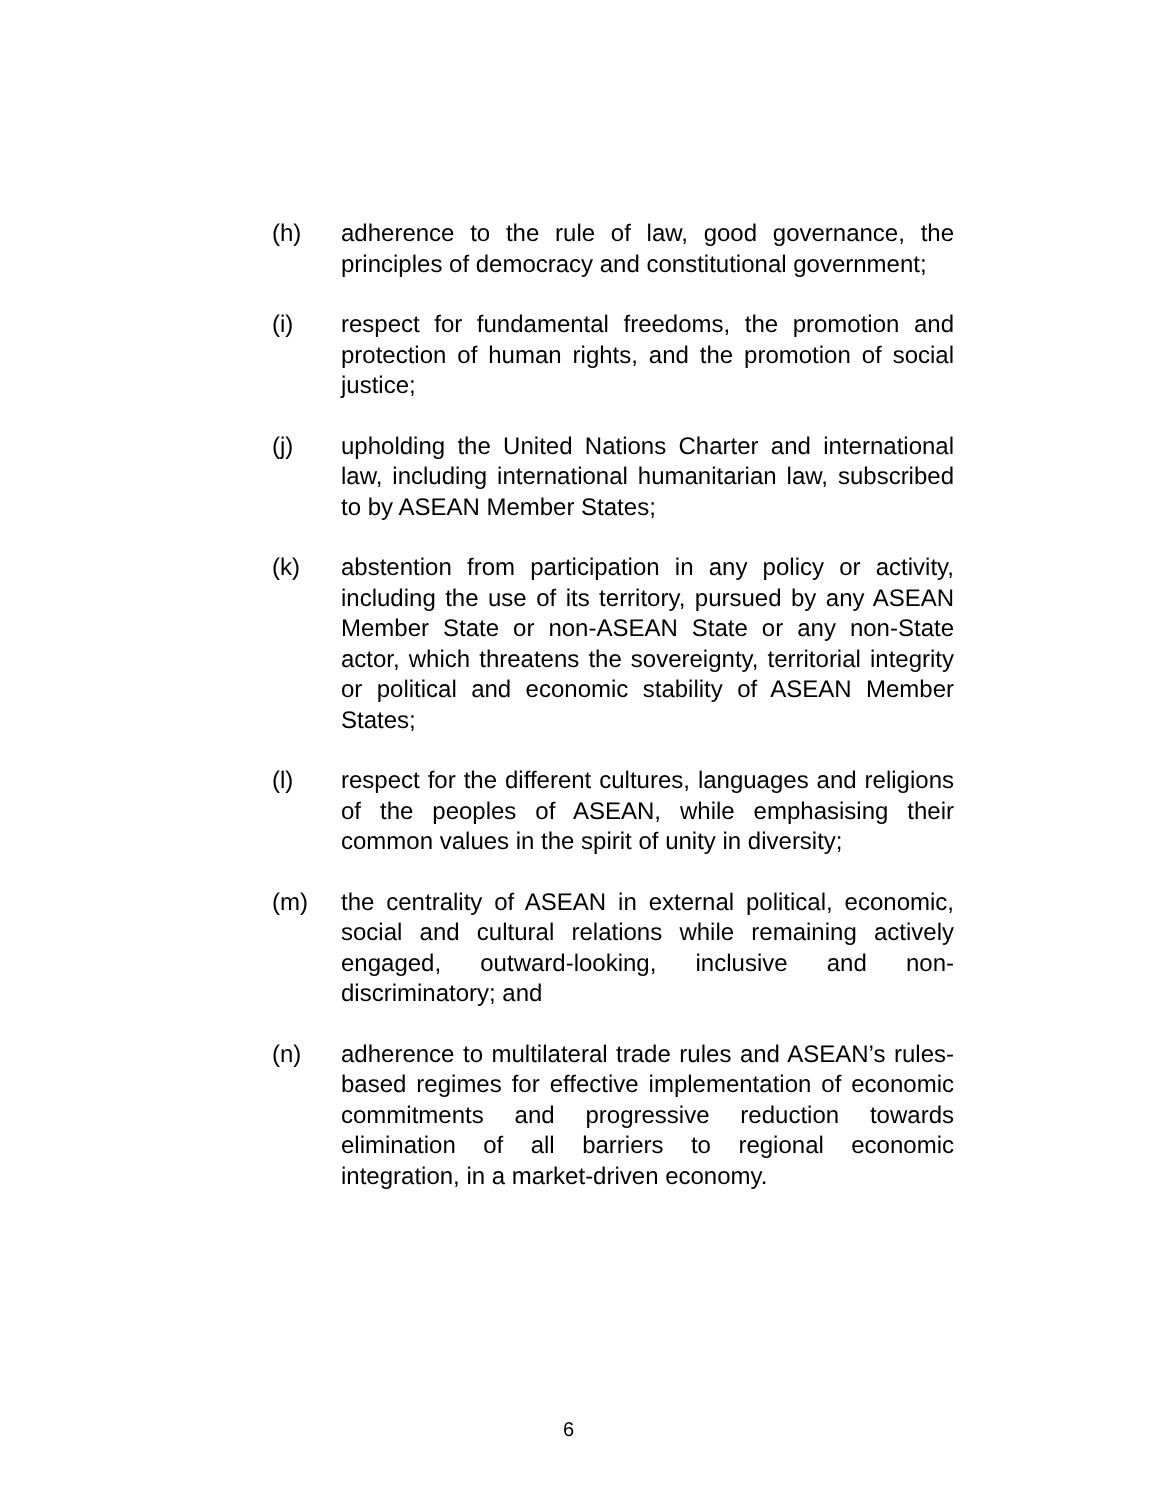(h) adherence to the rule of law, good governance, the principles of democracy and constitutional government;
(i) respect for fundamental freedoms, the promotion and protection of human rights, and the promotion of social justice;
(j) upholding the United Nations Charter and international law, including international humanitarian law, subscribed to by ASEAN Member States;
(k) abstention from participation in any policy or activity, including the use of its territory, pursued by any ASEAN Member State or non-ASEAN State or any non-State actor, which threatens the sovereignty, territorial integrity or political and economic stability of ASEAN Member States;
(l) respect for the different cultures, languages and religions of the peoples of ASEAN, while emphasising their common values in the spirit of unity in diversity;
(m) the centrality of ASEAN in external political, economic, social and cultural relations while remaining actively engaged, outward-looking, inclusive and non-discriminatory; and
(n) adherence to multilateral trade rules and ASEAN’s rules-based regimes for effective implementation of economic commitments and progressive reduction towards elimination of all barriers to regional economic integration, in a market-driven economy.
6